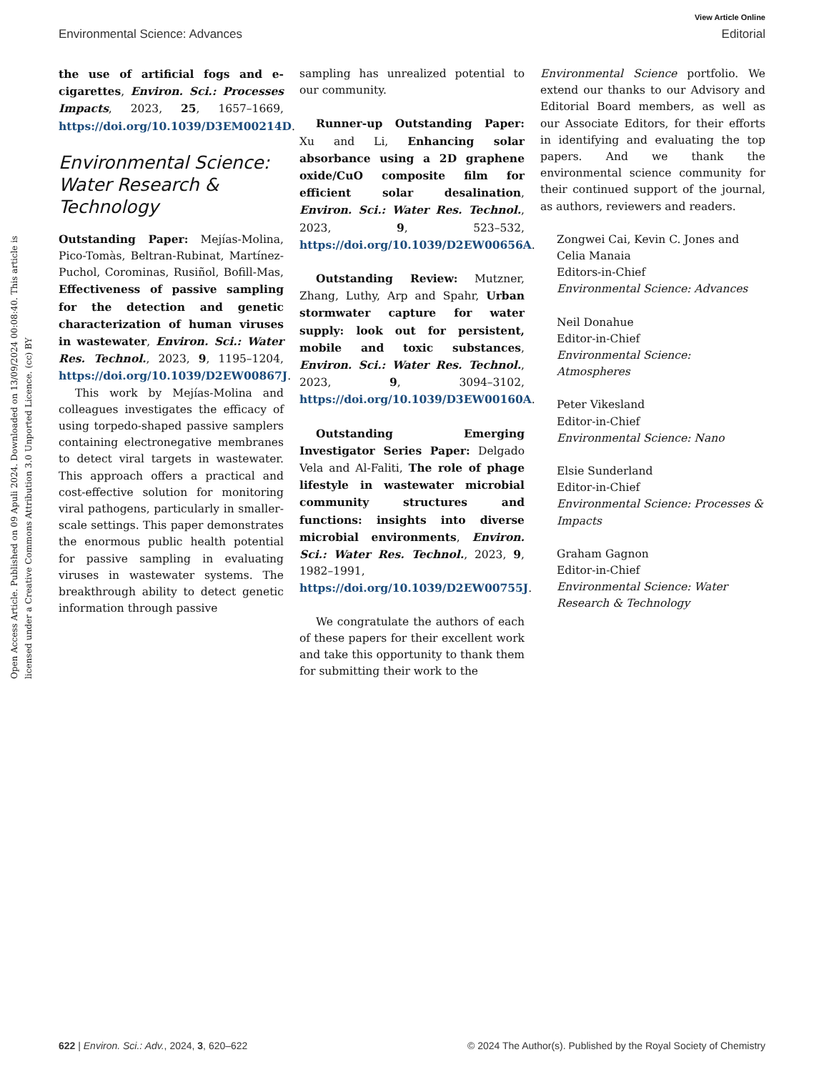View Article Online
Environmental Science: Advances Editorial
Open Access Article. Published on 09 Apuli 2024. Downloaded on 13/09/2024 00:08:40. This article is licensed under a Creative Commons Attribution 3.0 Unported Licence. (cc) BY
the use of artificial fogs and e-cigarettes, Environ. Sci.: Processes Impacts, 2023, 25, 1657–1669, https://doi.org/10.1039/D3EM00214D.
Environmental Science: Water Research & Technology
Outstanding Paper: Mejías-Molina, Pico-Tomàs, Beltran-Rubinat, Martínez-Puchol, Corominas, Rusiñol, Bofill-Mas, Effectiveness of passive sampling for the detection and genetic characterization of human viruses in wastewater, Environ. Sci.: Water Res. Technol., 2023, 9, 1195–1204, https://doi.org/10.1039/D2EW00867J.
This work by Mejías-Molina and colleagues investigates the efficacy of using torpedo-shaped passive samplers containing electronegative membranes to detect viral targets in wastewater. This approach offers a practical and cost-effective solution for monitoring viral pathogens, particularly in smaller-scale settings. This paper demonstrates the enormous public health potential for passive sampling in evaluating viruses in wastewater systems. The breakthrough ability to detect genetic information through passive
sampling has unrealized potential to our community.
Runner-up Outstanding Paper: Xu and Li, Enhancing solar absorbance using a 2D graphene oxide/CuO composite film for efficient solar desalination, Environ. Sci.: Water Res. Technol., 2023, 9, 523–532, https://doi.org/10.1039/D2EW00656A.
Outstanding Review: Mutzner, Zhang, Luthy, Arp and Spahr, Urban stormwater capture for water supply: look out for persistent, mobile and toxic substances, Environ. Sci.: Water Res. Technol., 2023, 9, 3094–3102, https://doi.org/10.1039/D3EW00160A.
Outstanding Emerging Investigator Series Paper: Delgado Vela and Al-Faliti, The role of phage lifestyle in wastewater microbial community structures and functions: insights into diverse microbial environments, Environ. Sci.: Water Res. Technol., 2023, 9, 1982–1991, https://doi.org/10.1039/D2EW00755J.
We congratulate the authors of each of these papers for their excellent work and take this opportunity to thank them for submitting their work to the
Environmental Science portfolio. We extend our thanks to our Advisory and Editorial Board members, as well as our Associate Editors, for their efforts in identifying and evaluating the top papers. And we thank the environmental science community for their continued support of the journal, as authors, reviewers and readers.
Zongwei Cai, Kevin C. Jones and Celia Manaia
Editors-in-Chief
Environmental Science: Advances
Neil Donahue
Editor-in-Chief
Environmental Science: Atmospheres
Peter Vikesland
Editor-in-Chief
Environmental Science: Nano
Elsie Sunderland
Editor-in-Chief
Environmental Science: Processes & Impacts
Graham Gagnon
Editor-in-Chief
Environmental Science: Water Research & Technology
622 | Environ. Sci.: Adv., 2024, 3, 620–622 © 2024 The Author(s). Published by the Royal Society of Chemistry